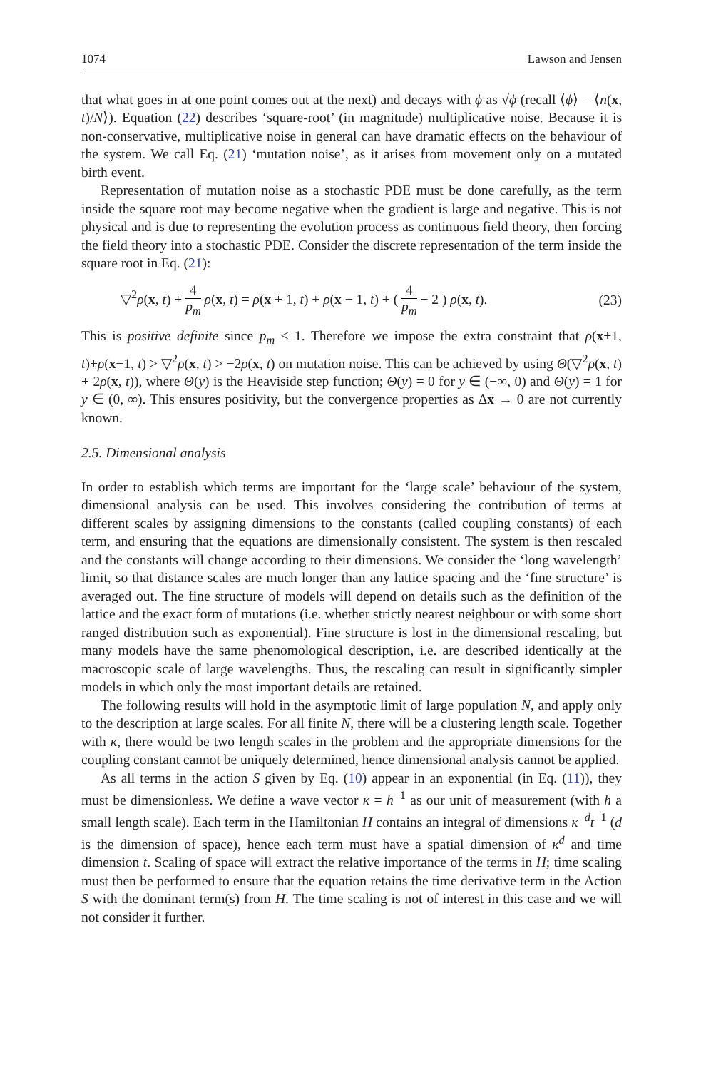1074 Lawson and Jensen
that what goes in at one point comes out at the next) and decays with ϕ as √ϕ (recall ⟨ϕ⟩ = ⟨n(x, t)/N⟩). Equation (22) describes ‘square-root’ (in magnitude) multiplicative noise. Because it is non-conservative, multiplicative noise in general can have dramatic effects on the behaviour of the system. We call Eq. (21) ‘mutation noise’, as it arises from movement only on a mutated birth event.
Representation of mutation noise as a stochastic PDE must be done carefully, as the term inside the square root may become negative when the gradient is large and negative. This is not physical and is due to representing the evolution process as continuous field theory, then forcing the field theory into a stochastic PDE. Consider the discrete representation of the term inside the square root in Eq. (21):
▽<sup>2</sup>ρ(x, t) + 4 p<sub>m</sub> ρ(x, t) = ρ(x + 1, t) + ρ(x − 1, t) + ( 4 p<sub>m</sub> − 2 ) ρ(x, t). (23)
This is positive definite since p<sub>m</sub> ≤ 1. Therefore we impose the extra constraint that ρ(x+1, t)+ρ(x−1, t) > ▽<sup>2</sup>ρ(x, t) > −2ρ(x, t) on mutation noise. This can be achieved by using Θ(▽<sup>2</sup>ρ(x, t) + 2ρ(x, t)), where Θ(y) is the Heaviside step function; Θ(y) = 0 for y ∈ (−∞, 0) and Θ(y) = 1 for y ∈ (0, ∞). This ensures positivity, but the convergence properties as Δx → 0 are not currently known.
2.5. Dimensional analysis
In order to establish which terms are important for the ‘large scale’ behaviour of the system, dimensional analysis can be used. This involves considering the contribution of terms at different scales by assigning dimensions to the constants (called coupling constants) of each term, and ensuring that the equations are dimensionally consistent. The system is then rescaled and the constants will change according to their dimensions. We consider the ‘long wavelength’ limit, so that distance scales are much longer than any lattice spacing and the ‘fine structure’ is averaged out. The fine structure of models will depend on details such as the definition of the lattice and the exact form of mutations (i.e. whether strictly nearest neighbour or with some short ranged distribution such as exponential). Fine structure is lost in the dimensional rescaling, but many models have the same phenomological description, i.e. are described identically at the macroscopic scale of large wavelengths. Thus, the rescaling can result in significantly simpler models in which only the most important details are retained.
The following results will hold in the asymptotic limit of large population N, and apply only to the description at large scales. For all finite N, there will be a clustering length scale. Together with κ, there would be two length scales in the problem and the appropriate dimensions for the coupling constant cannot be uniquely determined, hence dimensional analysis cannot be applied.
As all terms in the action S given by Eq. (10) appear in an exponential (in Eq. (11)), they must be dimensionless. We define a wave vector κ = h<sup>−1</sup> as our unit of measurement (with h a small length scale). Each term in the Hamiltonian H contains an integral of dimensions κ<sup>−d</sup>t<sup>−1</sup> (d is the dimension of space), hence each term must have a spatial dimension of κ<sup>d</sup> and time dimension t. Scaling of space will extract the relative importance of the terms in H; time scaling must then be performed to ensure that the equation retains the time derivative term in the Action S with the dominant term(s) from H. The time scaling is not of interest in this case and we will not consider it further.